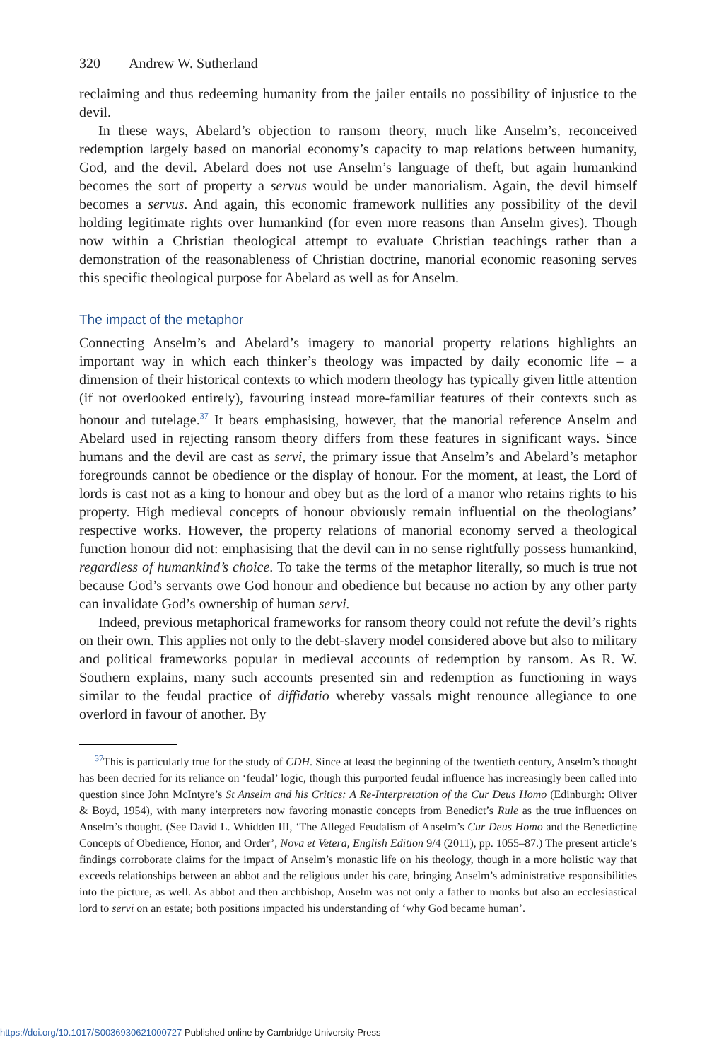320 Andrew W. Sutherland
reclaiming and thus redeeming humanity from the jailer entails no possibility of injustice to the devil.
In these ways, Abelard’s objection to ransom theory, much like Anselm’s, reconceived redemption largely based on manorial economy’s capacity to map relations between humanity, God, and the devil. Abelard does not use Anselm’s language of theft, but again humankind becomes the sort of property a servus would be under manorialism. Again, the devil himself becomes a servus. And again, this economic framework nullifies any possibility of the devil holding legitimate rights over humankind (for even more reasons than Anselm gives). Though now within a Christian theological attempt to evaluate Christian teachings rather than a demonstration of the reasonableness of Christian doctrine, manorial economic reasoning serves this specific theological purpose for Abelard as well as for Anselm.
The impact of the metaphor
Connecting Anselm’s and Abelard’s imagery to manorial property relations highlights an important way in which each thinker’s theology was impacted by daily economic life – a dimension of their historical contexts to which modern theology has typically given little attention (if not overlooked entirely), favouring instead more-familiar features of their contexts such as honour and tutelage.<sup>37</sup> It bears emphasising, however, that the manorial reference Anselm and Abelard used in rejecting ransom theory differs from these features in significant ways. Since humans and the devil are cast as servi, the primary issue that Anselm’s and Abelard’s metaphor foregrounds cannot be obedience or the display of honour. For the moment, at least, the Lord of lords is cast not as a king to honour and obey but as the lord of a manor who retains rights to his property. High medieval concepts of honour obviously remain influential on the theologians’ respective works. However, the property relations of manorial economy served a theological function honour did not: emphasising that the devil can in no sense rightfully possess humankind, regardless of humankind’s choice. To take the terms of the metaphor literally, so much is true not because God’s servants owe God honour and obedience but because no action by any other party can invalidate God’s ownership of human servi.
Indeed, previous metaphorical frameworks for ransom theory could not refute the devil’s rights on their own. This applies not only to the debt-slavery model considered above but also to military and political frameworks popular in medieval accounts of redemption by ransom. As R. W. Southern explains, many such accounts presented sin and redemption as functioning in ways similar to the feudal practice of diffidatio whereby vassals might renounce allegiance to one overlord in favour of another. By
<sup>37</sup> This is particularly true for the study of CDH. Since at least the beginning of the twentieth century, Anselm’s thought has been decried for its reliance on ‘feudal’ logic, though this purported feudal influence has increasingly been called into question since John McIntyre’s St Anselm and his Critics: A Re-Interpretation of the Cur Deus Homo (Edinburgh: Oliver & Boyd, 1954), with many interpreters now favoring monastic concepts from Benedict’s Rule as the true influences on Anselm’s thought. (See David L. Whidden III, ‘The Alleged Feudalism of Anselm’s Cur Deus Homo and the Benedictine Concepts of Obedience, Honor, and Order’, Nova et Vetera, English Edition 9/4 (2011), pp. 1055–87.) The present article’s findings corroborate claims for the impact of Anselm’s monastic life on his theology, though in a more holistic way that exceeds relationships between an abbot and the religious under his care, bringing Anselm’s administrative responsibilities into the picture, as well. As abbot and then archbishop, Anselm was not only a father to monks but also an ecclesiastical lord to servi on an estate; both positions impacted his understanding of ‘why God became human’.
https://doi.org/10.1017/S0036930621000727 Published online by Cambridge University Press